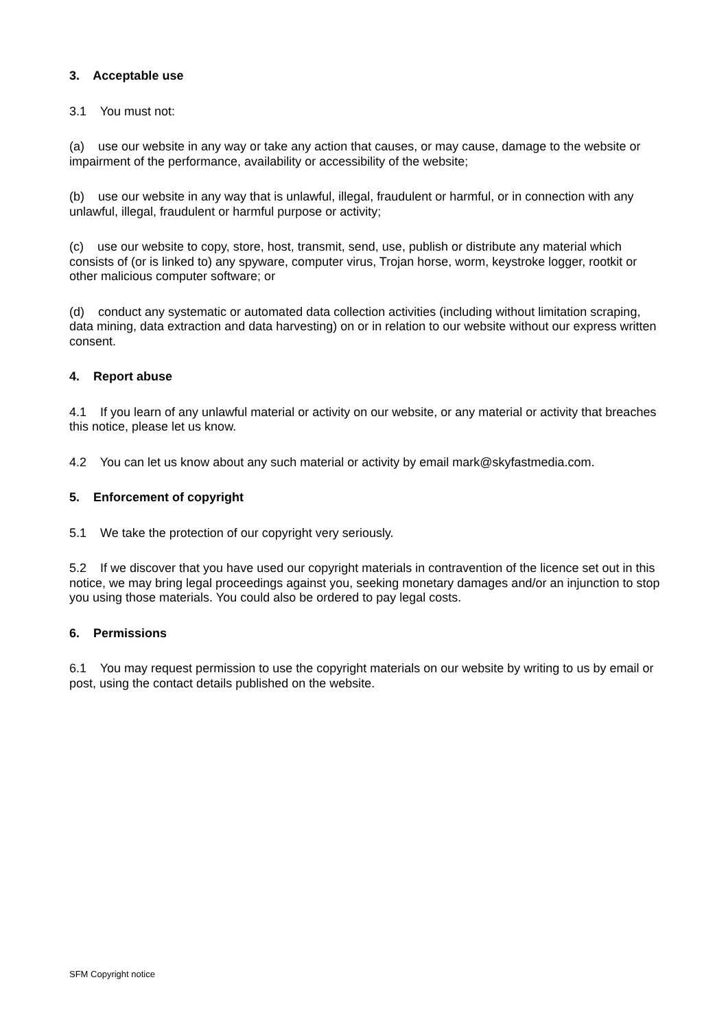3. Acceptable use
3.1 You must not:
(a) use our website in any way or take any action that causes, or may cause, damage to the website or impairment of the performance, availability or accessibility of the website;
(b) use our website in any way that is unlawful, illegal, fraudulent or harmful, or in connection with any unlawful, illegal, fraudulent or harmful purpose or activity;
(c) use our website to copy, store, host, transmit, send, use, publish or distribute any material which consists of (or is linked to) any spyware, computer virus, Trojan horse, worm, keystroke logger, rootkit or other malicious computer software; or
(d) conduct any systematic or automated data collection activities (including without limitation scraping, data mining, data extraction and data harvesting) on or in relation to our website without our express written consent.
4. Report abuse
4.1 If you learn of any unlawful material or activity on our website, or any material or activity that breaches this notice, please let us know.
4.2 You can let us know about any such material or activity by email mark@skyfastmedia.com.
5. Enforcement of copyright
5.1 We take the protection of our copyright very seriously.
5.2 If we discover that you have used our copyright materials in contravention of the licence set out in this notice, we may bring legal proceedings against you, seeking monetary damages and/or an injunction to stop you using those materials. You could also be ordered to pay legal costs.
6. Permissions
6.1 You may request permission to use the copyright materials on our website by writing to us by email or post, using the contact details published on the website.
SFM Copyright notice